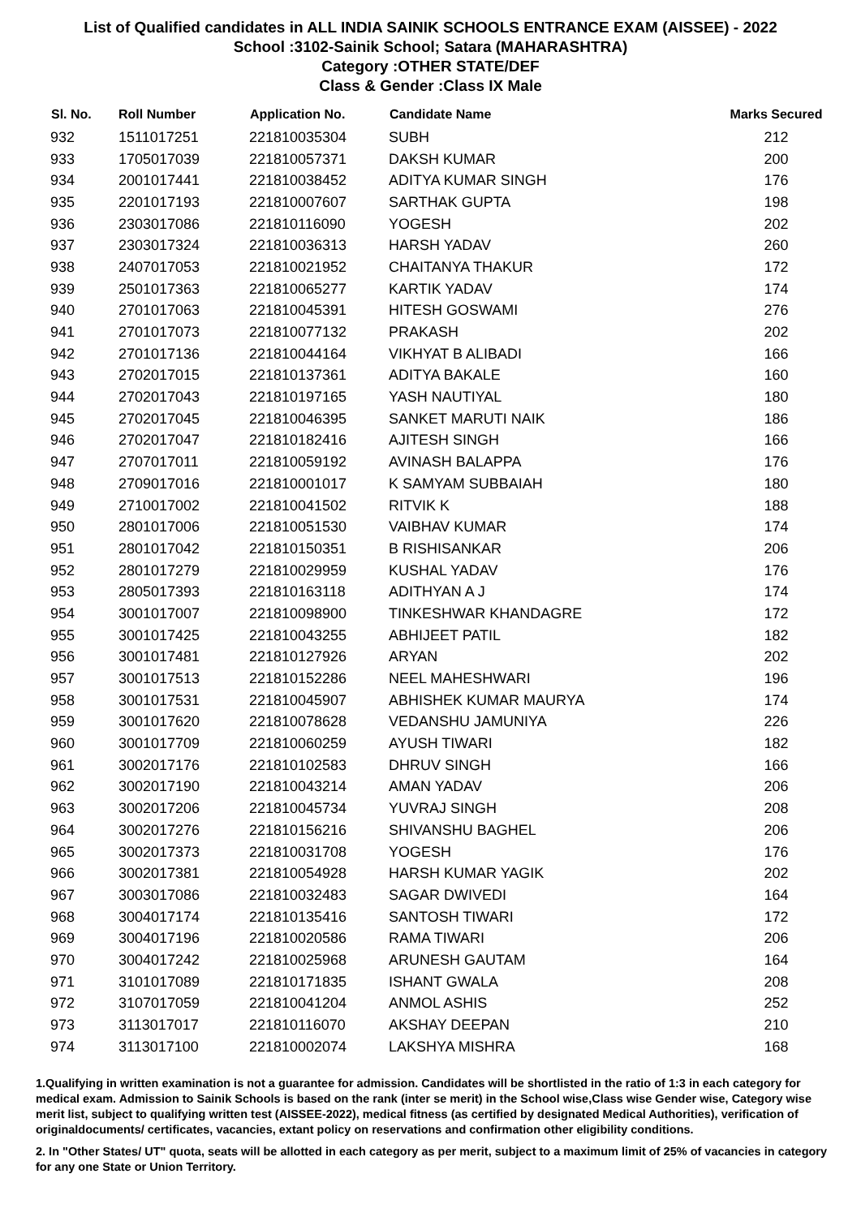List of Qualified candidates in ALL INDIA SAINIK SCHOOLS ENTRANCE EXAM (AISSEE) - 2022
School :3102-Sainik School; Satara (MAHARASHTRA)
Category :OTHER STATE/DEF
Class & Gender :Class IX Male
| Sl. No. | Roll Number | Application No. | Candidate Name | Marks Secured |
| --- | --- | --- | --- | --- |
| 932 | 1511017251 | 221810035304 | SUBH | 212 |
| 933 | 1705017039 | 221810057371 | DAKSH KUMAR | 200 |
| 934 | 2001017441 | 221810038452 | ADITYA KUMAR SINGH | 176 |
| 935 | 2201017193 | 221810007607 | SARTHAK GUPTA | 198 |
| 936 | 2303017086 | 221810116090 | YOGESH | 202 |
| 937 | 2303017324 | 221810036313 | HARSH YADAV | 260 |
| 938 | 2407017053 | 221810021952 | CHAITANYA THAKUR | 172 |
| 939 | 2501017363 | 221810065277 | KARTIK YADAV | 174 |
| 940 | 2701017063 | 221810045391 | HITESH GOSWAMI | 276 |
| 941 | 2701017073 | 221810077132 | PRAKASH | 202 |
| 942 | 2701017136 | 221810044164 | VIKHYAT B ALIBADI | 166 |
| 943 | 2702017015 | 221810137361 | ADITYA BAKALE | 160 |
| 944 | 2702017043 | 221810197165 | YASH NAUTIYAL | 180 |
| 945 | 2702017045 | 221810046395 | SANKET MARUTI NAIK | 186 |
| 946 | 2702017047 | 221810182416 | AJITESH SINGH | 166 |
| 947 | 2707017011 | 221810059192 | AVINASH BALAPPA | 176 |
| 948 | 2709017016 | 221810001017 | K SAMYAM SUBBAIAH | 180 |
| 949 | 2710017002 | 221810041502 | RITVIK K | 188 |
| 950 | 2801017006 | 221810051530 | VAIBHAV KUMAR | 174 |
| 951 | 2801017042 | 221810150351 | B RISHISANKAR | 206 |
| 952 | 2801017279 | 221810029959 | KUSHAL YADAV | 176 |
| 953 | 2805017393 | 221810163118 | ADITHYAN A J | 174 |
| 954 | 3001017007 | 221810098900 | TINKESHWAR KHANDAGRE | 172 |
| 955 | 3001017425 | 221810043255 | ABHIJEET PATIL | 182 |
| 956 | 3001017481 | 221810127926 | ARYAN | 202 |
| 957 | 3001017513 | 221810152286 | NEEL MAHESHWARI | 196 |
| 958 | 3001017531 | 221810045907 | ABHISHEK KUMAR MAURYA | 174 |
| 959 | 3001017620 | 221810078628 | VEDANSHU JAMUNIYA | 226 |
| 960 | 3001017709 | 221810060259 | AYUSH TIWARI | 182 |
| 961 | 3002017176 | 221810102583 | DHRUV SINGH | 166 |
| 962 | 3002017190 | 221810043214 | AMAN YADAV | 206 |
| 963 | 3002017206 | 221810045734 | YUVRAJ SINGH | 208 |
| 964 | 3002017276 | 221810156216 | SHIVANSHU BAGHEL | 206 |
| 965 | 3002017373 | 221810031708 | YOGESH | 176 |
| 966 | 3002017381 | 221810054928 | HARSH KUMAR YAGIK | 202 |
| 967 | 3003017086 | 221810032483 | SAGAR DWIVEDI | 164 |
| 968 | 3004017174 | 221810135416 | SANTOSH TIWARI | 172 |
| 969 | 3004017196 | 221810020586 | RAMA TIWARI | 206 |
| 970 | 3004017242 | 221810025968 | ARUNESH GAUTAM | 164 |
| 971 | 3101017089 | 221810171835 | ISHANT GWALA | 208 |
| 972 | 3107017059 | 221810041204 | ANMOL ASHIS | 252 |
| 973 | 3113017017 | 221810116070 | AKSHAY DEEPAN | 210 |
| 974 | 3113017100 | 221810002074 | LAKSHYA MISHRA | 168 |
1.Qualifying in written examination is not a guarantee for admission. Candidates will be shortlisted in the ratio of 1:3 in each category for medical exam. Admission to Sainik Schools is based on the rank (inter se merit) in the School wise,Class wise Gender wise, Category wise merit list, subject to qualifying written test (AISSEE-2022), medical fitness (as certified by designated Medical Authorities), verification of originaldocuments/ certificates, vacancies, extant policy on reservations and confirmation other eligibility conditions.
2. In "Other States/ UT" quota, seats will be allotted in each category as per merit, subject to a maximum limit of 25% of vacancies in category for any one State or Union Territory.